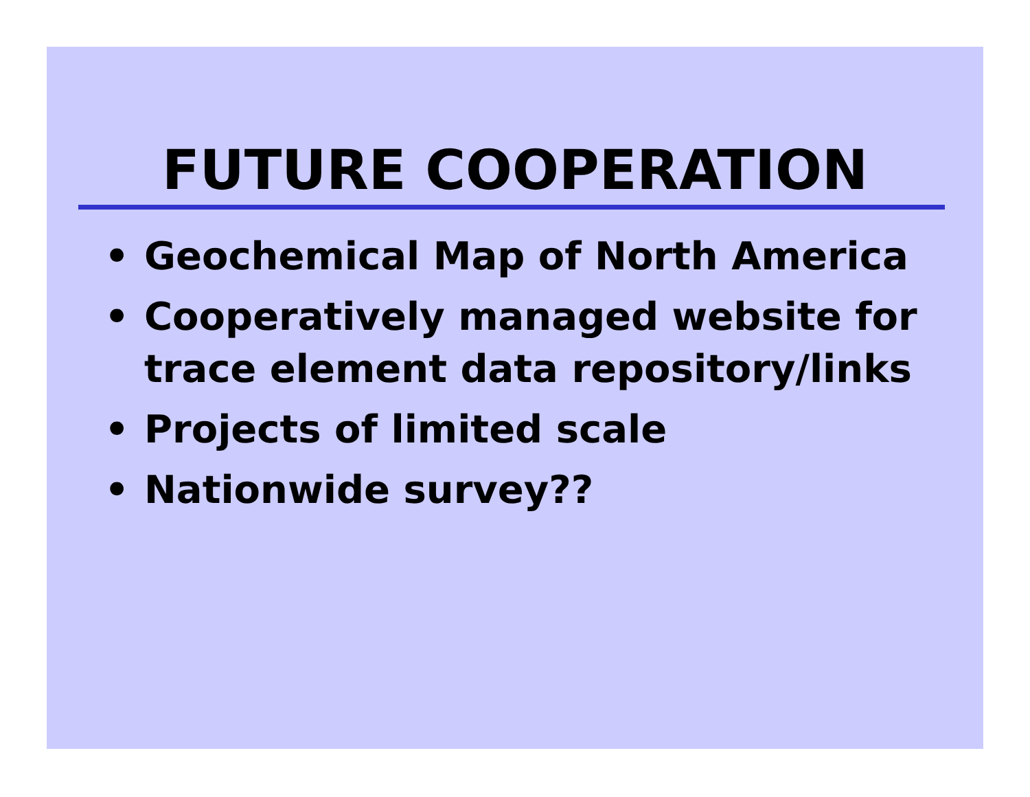FUTURE COOPERATION
• Geochemical Map of North America
• Cooperatively managed website for trace element data repository/links
• Projects of limited scale
• Nationwide survey??